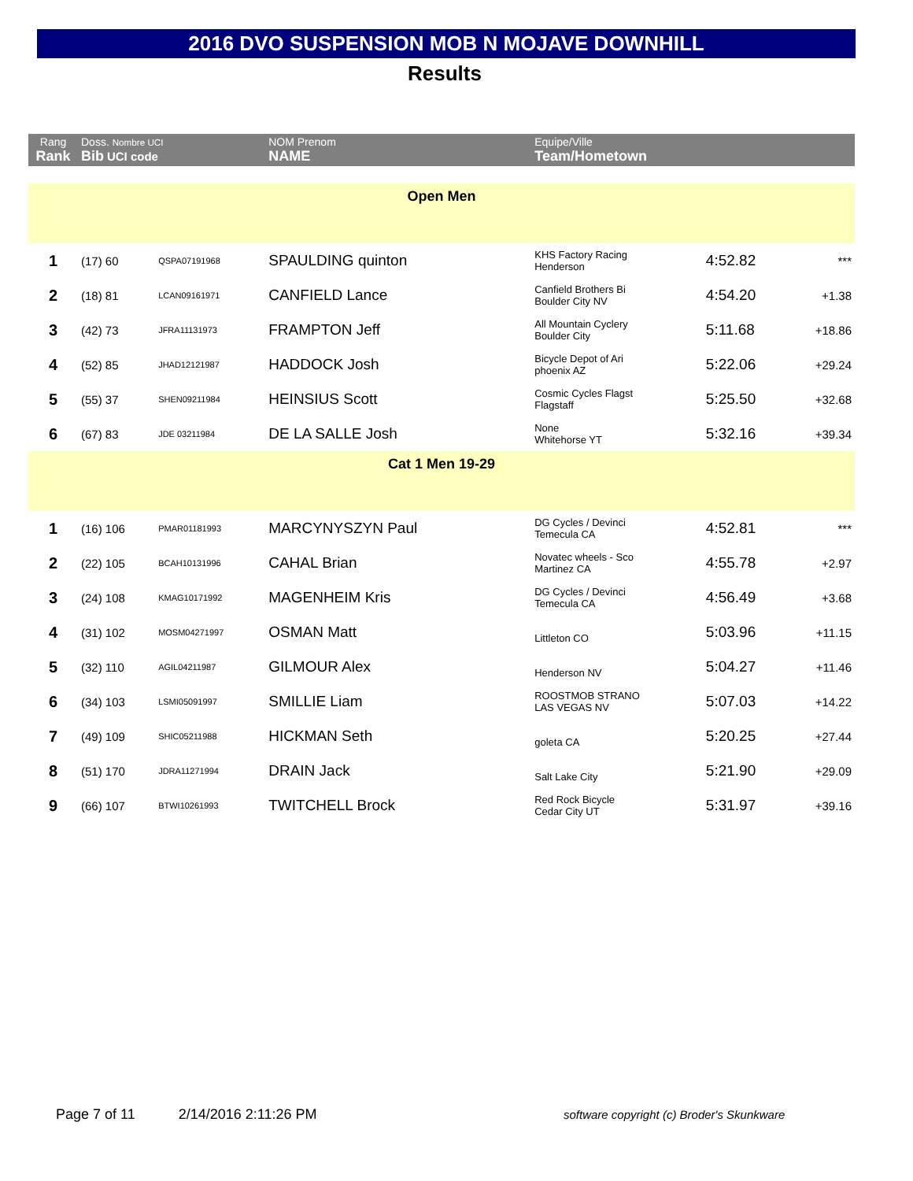2016 DVO SUSPENSION MOB N MOJAVE DOWNHILL
Results
| Rang Rank | Doss. Nombre UCI Bib UCI code | | NOM Prenom NAME | Equipe/Ville Team/Hometown | | |
| --- | --- | --- | --- | --- | --- | --- |
| Open Men | | | | | | |
| 1 | (17) 60 | QSPA07191968 | SPAULDING quinton | KHS Factory Racing Henderson | 4:52.82 | *** |
| 2 | (18) 81 | LCAN09161971 | CANFIELD Lance | Canfield Brothers Bi Boulder City NV | 4:54.20 | +1.38 |
| 3 | (42) 73 | JFRA11131973 | FRAMPTON Jeff | All Mountain Cyclery Boulder City | 5:11.68 | +18.86 |
| 4 | (52) 85 | JHAD12121987 | HADDOCK Josh | Bicycle Depot of Ari phoenix AZ | 5:22.06 | +29.24 |
| 5 | (55) 37 | SHEN09211984 | HEINSIUS Scott | Cosmic Cycles Flagst Flagstaff | 5:25.50 | +32.68 |
| 6 | (67) 83 | JDE 03211984 | DE LA SALLE Josh | None Whitehorse YT | 5:32.16 | +39.34 |
| Cat 1 Men 19-29 | | | | | | |
| 1 | (16) 106 | PMAR01181993 | MARCYNYSZYN Paul | DG Cycles / Devinci Temecula CA | 4:52.81 | *** |
| 2 | (22) 105 | BCAH10131996 | CAHAL Brian | Novatec wheels - Sco Martinez CA | 4:55.78 | +2.97 |
| 3 | (24) 108 | KMAG10171992 | MAGENHEIM Kris | DG Cycles / Devinci Temecula CA | 4:56.49 | +3.68 |
| 4 | (31) 102 | MOSM04271997 | OSMAN Matt | Littleton CO | 5:03.96 | +11.15 |
| 5 | (32) 110 | AGIL04211987 | GILMOUR Alex | Henderson NV | 5:04.27 | +11.46 |
| 6 | (34) 103 | LSMI05091997 | SMILLIE Liam | ROOSTMOB STRANO LAS VEGAS NV | 5:07.03 | +14.22 |
| 7 | (49) 109 | SHIC05211988 | HICKMAN Seth | goleta CA | 5:20.25 | +27.44 |
| 8 | (51) 170 | JDRA11271994 | DRAIN Jack | Salt Lake City | 5:21.90 | +29.09 |
| 9 | (66) 107 | BTWI10261993 | TWITCHELL Brock | Red Rock Bicycle Cedar City UT | 5:31.97 | +39.16 |
Page 7 of 11 2/14/2016 2:11:26 PM
software copyright (c) Broder's Skunkware